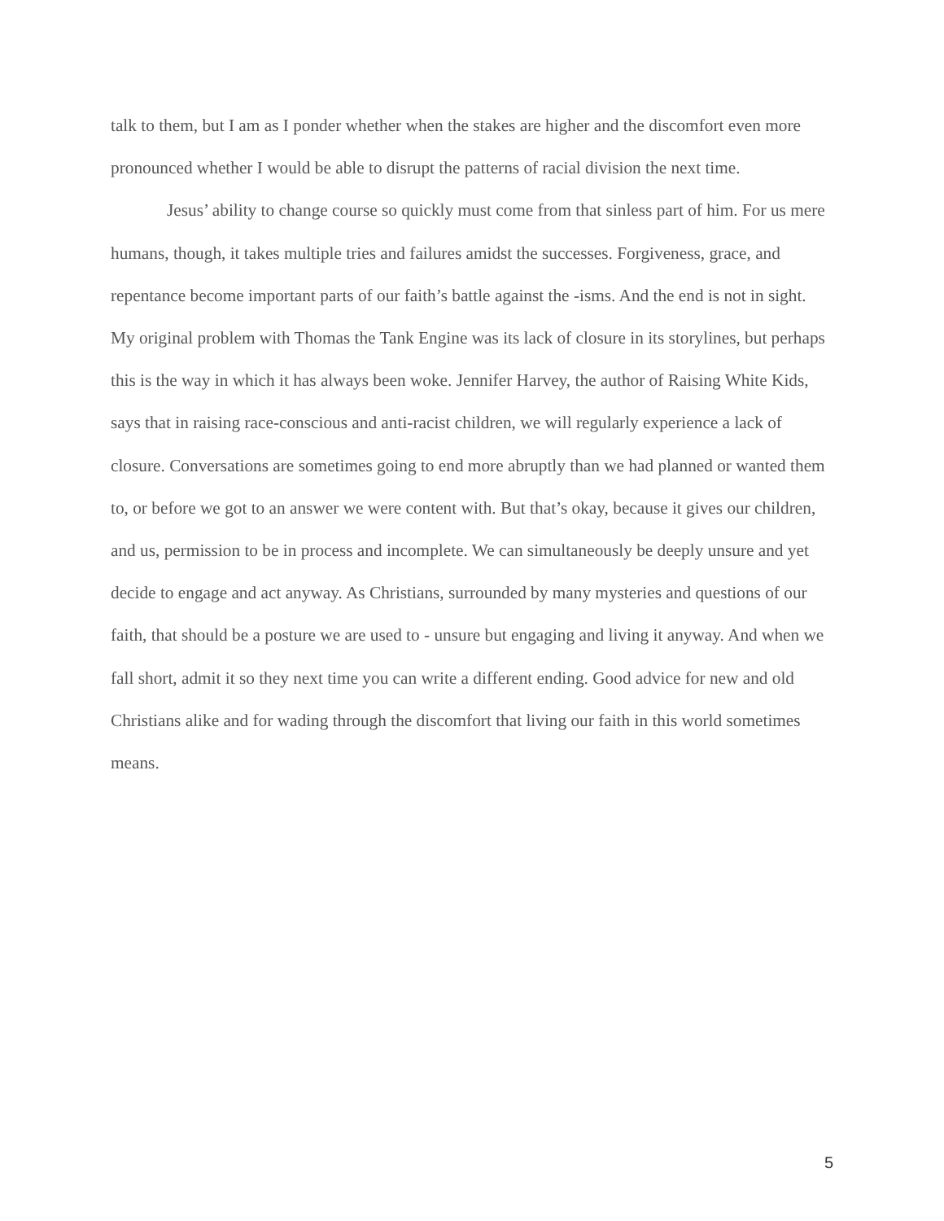talk to them, but I am as I ponder whether when the stakes are higher and the discomfort even more pronounced whether I would be able to disrupt the patterns of racial division the next time.
Jesus’ ability to change course so quickly must come from that sinless part of him. For us mere humans, though, it takes multiple tries and failures amidst the successes. Forgiveness, grace, and repentance become important parts of our faith’s battle against the -isms. And the end is not in sight. My original problem with Thomas the Tank Engine was its lack of closure in its storylines, but perhaps this is the way in which it has always been woke. Jennifer Harvey, the author of Raising White Kids, says that in raising race-conscious and anti-racist children, we will regularly experience a lack of closure. Conversations are sometimes going to end more abruptly than we had planned or wanted them to, or before we got to an answer we were content with. But that’s okay, because it gives our children, and us, permission to be in process and incomplete. We can simultaneously be deeply unsure and yet decide to engage and act anyway. As Christians, surrounded by many mysteries and questions of our faith, that should be a posture we are used to - unsure but engaging and living it anyway. And when we fall short, admit it so they next time you can write a different ending. Good advice for new and old Christians alike and for wading through the discomfort that living our faith in this world sometimes means.
5